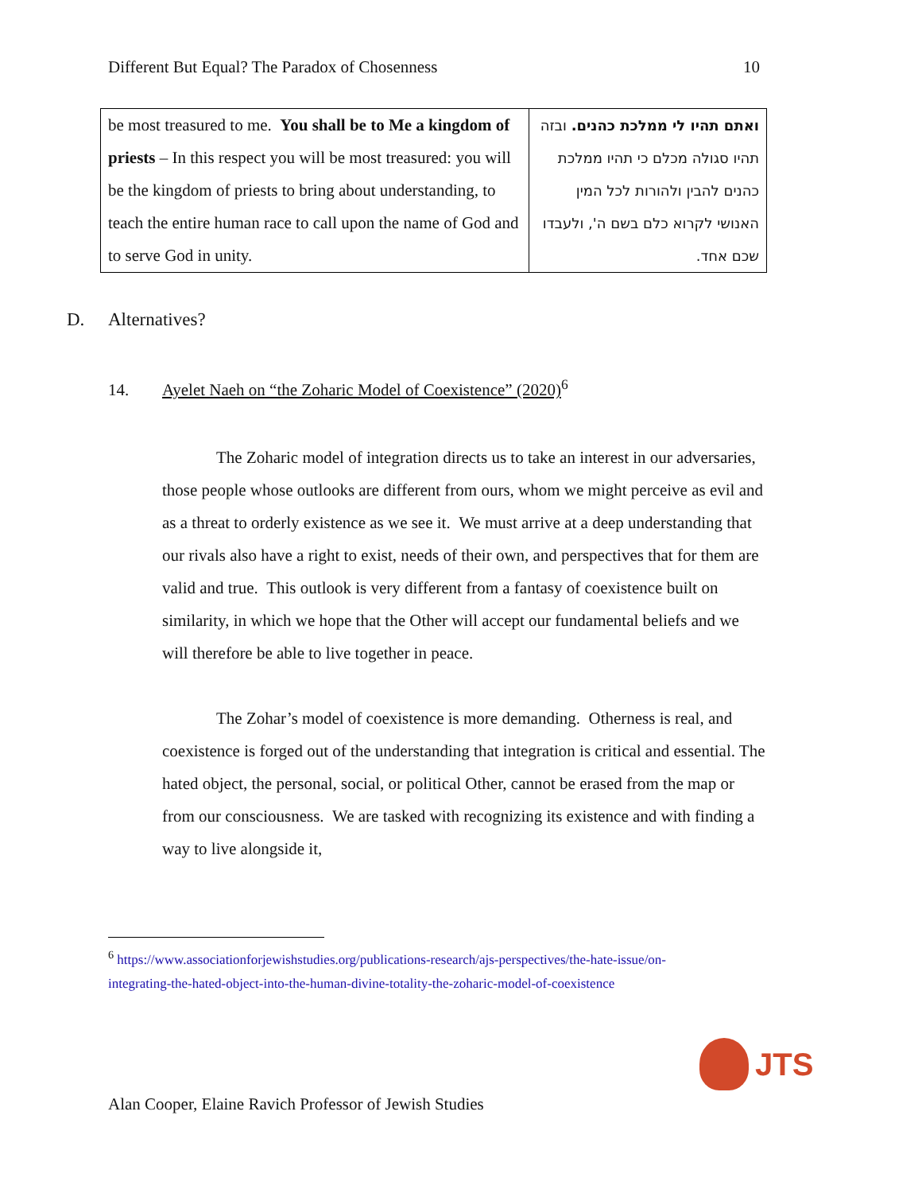Different But Equal? The Paradox of Chosenness 10
| be most treasured to me. You shall be to Me a kingdom of priests – In this respect you will be most treasured: you will be the kingdom of priests to bring about understanding, to teach the entire human race to call upon the name of God and to serve God in unity. | ואתם תהיו לי ממלכת כהנים. ובזה תהיו סגולה מכלם כי תהיו ממלכת כהנים להבין ולהורות לכל המין האנושי לקרוא כלם בשם ה', ולעבדו שכם אחד. |
D. Alternatives?
14. Ayelet Naeh on “the Zoharic Model of Coexistence” (2020)<sup>6</sup>
The Zoharic model of integration directs us to take an interest in our adversaries, those people whose outlooks are different from ours, whom we might perceive as evil and as a threat to orderly existence as we see it. We must arrive at a deep understanding that our rivals also have a right to exist, needs of their own, and perspectives that for them are valid and true. This outlook is very different from a fantasy of coexistence built on similarity, in which we hope that the Other will accept our fundamental beliefs and we will therefore be able to live together in peace.
The Zohar’s model of coexistence is more demanding. Otherness is real, and coexistence is forged out of the understanding that integration is critical and essential. The hated object, the personal, social, or political Other, cannot be erased from the map or from our consciousness. We are tasked with recognizing its existence and with finding a way to live alongside it,
<sup>6</sup> https://www.associationforjewishstudies.org/publications-research/ajs-perspectives/the-hate-issue/on-integrating-the-hated-object-into-the-human-divine-totality-the-zoharic-model-of-coexistence
JTS
Alan Cooper, Elaine Ravich Professor of Jewish Studies